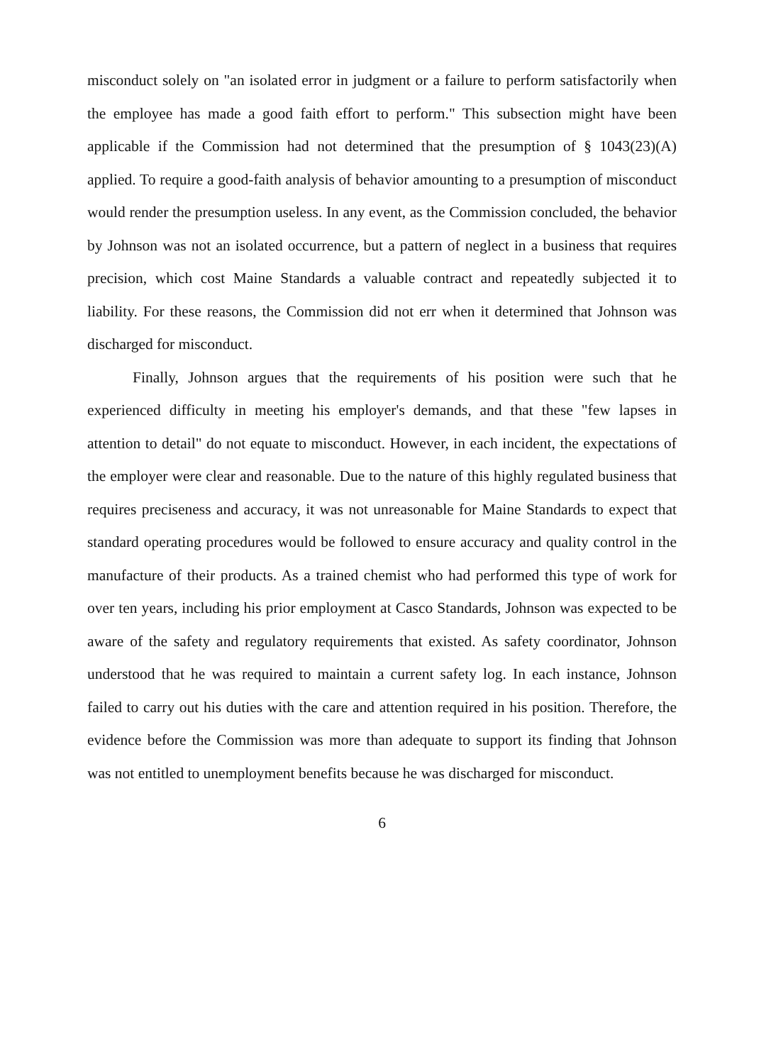misconduct solely on "an isolated error in judgment or a failure to perform satisfactorily when the employee has made a good faith effort to perform." This subsection might have been applicable if the Commission had not determined that the presumption of § 1043(23)(A) applied. To require a good-faith analysis of behavior amounting to a presumption of misconduct would render the presumption useless. In any event, as the Commission concluded, the behavior by Johnson was not an isolated occurrence, but a pattern of neglect in a business that requires precision, which cost Maine Standards a valuable contract and repeatedly subjected it to liability. For these reasons, the Commission did not err when it determined that Johnson was discharged for misconduct.
Finally, Johnson argues that the requirements of his position were such that he experienced difficulty in meeting his employer's demands, and that these "few lapses in attention to detail" do not equate to misconduct. However, in each incident, the expectations of the employer were clear and reasonable. Due to the nature of this highly regulated business that requires preciseness and accuracy, it was not unreasonable for Maine Standards to expect that standard operating procedures would be followed to ensure accuracy and quality control in the manufacture of their products. As a trained chemist who had performed this type of work for over ten years, including his prior employment at Casco Standards, Johnson was expected to be aware of the safety and regulatory requirements that existed. As safety coordinator, Johnson understood that he was required to maintain a current safety log. In each instance, Johnson failed to carry out his duties with the care and attention required in his position. Therefore, the evidence before the Commission was more than adequate to support its finding that Johnson was not entitled to unemployment benefits because he was discharged for misconduct.
6